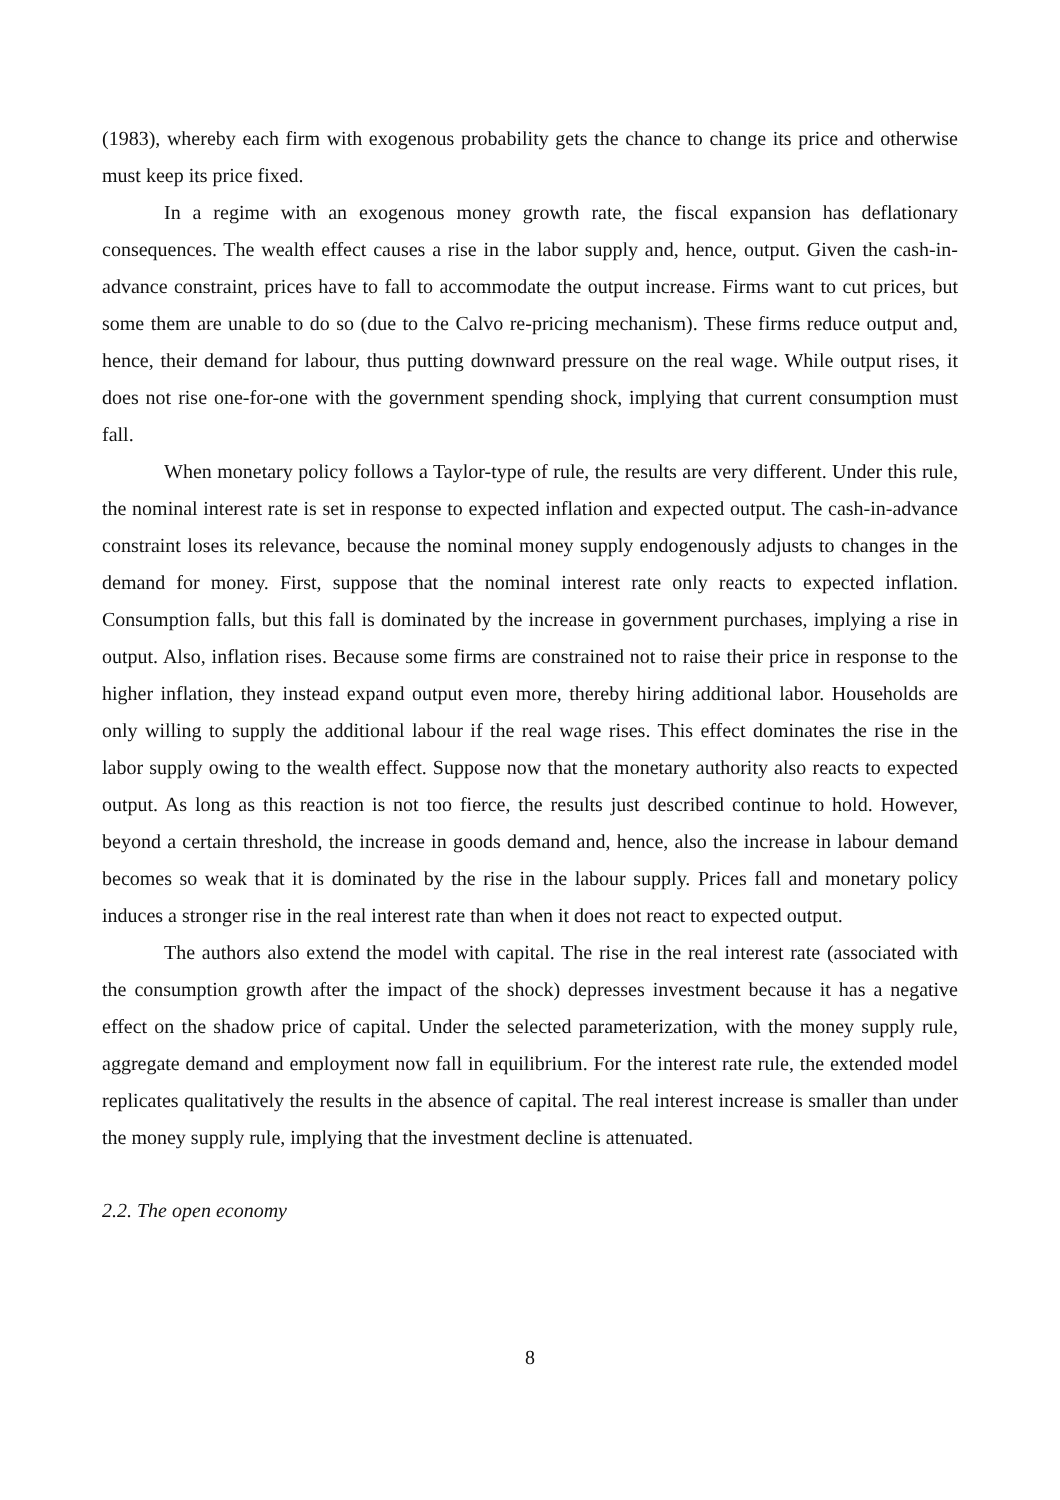(1983), whereby each firm with exogenous probability gets the chance to change its price and otherwise must keep its price fixed.
In a regime with an exogenous money growth rate, the fiscal expansion has deflationary consequences. The wealth effect causes a rise in the labor supply and, hence, output. Given the cash-in-advance constraint, prices have to fall to accommodate the output increase. Firms want to cut prices, but some them are unable to do so (due to the Calvo re-pricing mechanism). These firms reduce output and, hence, their demand for labour, thus putting downward pressure on the real wage. While output rises, it does not rise one-for-one with the government spending shock, implying that current consumption must fall.
When monetary policy follows a Taylor-type of rule, the results are very different. Under this rule, the nominal interest rate is set in response to expected inflation and expected output. The cash-in-advance constraint loses its relevance, because the nominal money supply endogenously adjusts to changes in the demand for money. First, suppose that the nominal interest rate only reacts to expected inflation. Consumption falls, but this fall is dominated by the increase in government purchases, implying a rise in output. Also, inflation rises. Because some firms are constrained not to raise their price in response to the higher inflation, they instead expand output even more, thereby hiring additional labor. Households are only willing to supply the additional labour if the real wage rises. This effect dominates the rise in the labor supply owing to the wealth effect. Suppose now that the monetary authority also reacts to expected output. As long as this reaction is not too fierce, the results just described continue to hold. However, beyond a certain threshold, the increase in goods demand and, hence, also the increase in labour demand becomes so weak that it is dominated by the rise in the labour supply. Prices fall and monetary policy induces a stronger rise in the real interest rate than when it does not react to expected output.
The authors also extend the model with capital. The rise in the real interest rate (associated with the consumption growth after the impact of the shock) depresses investment because it has a negative effect on the shadow price of capital. Under the selected parameterization, with the money supply rule, aggregate demand and employment now fall in equilibrium. For the interest rate rule, the extended model replicates qualitatively the results in the absence of capital. The real interest increase is smaller than under the money supply rule, implying that the investment decline is attenuated.
2.2. The open economy
8